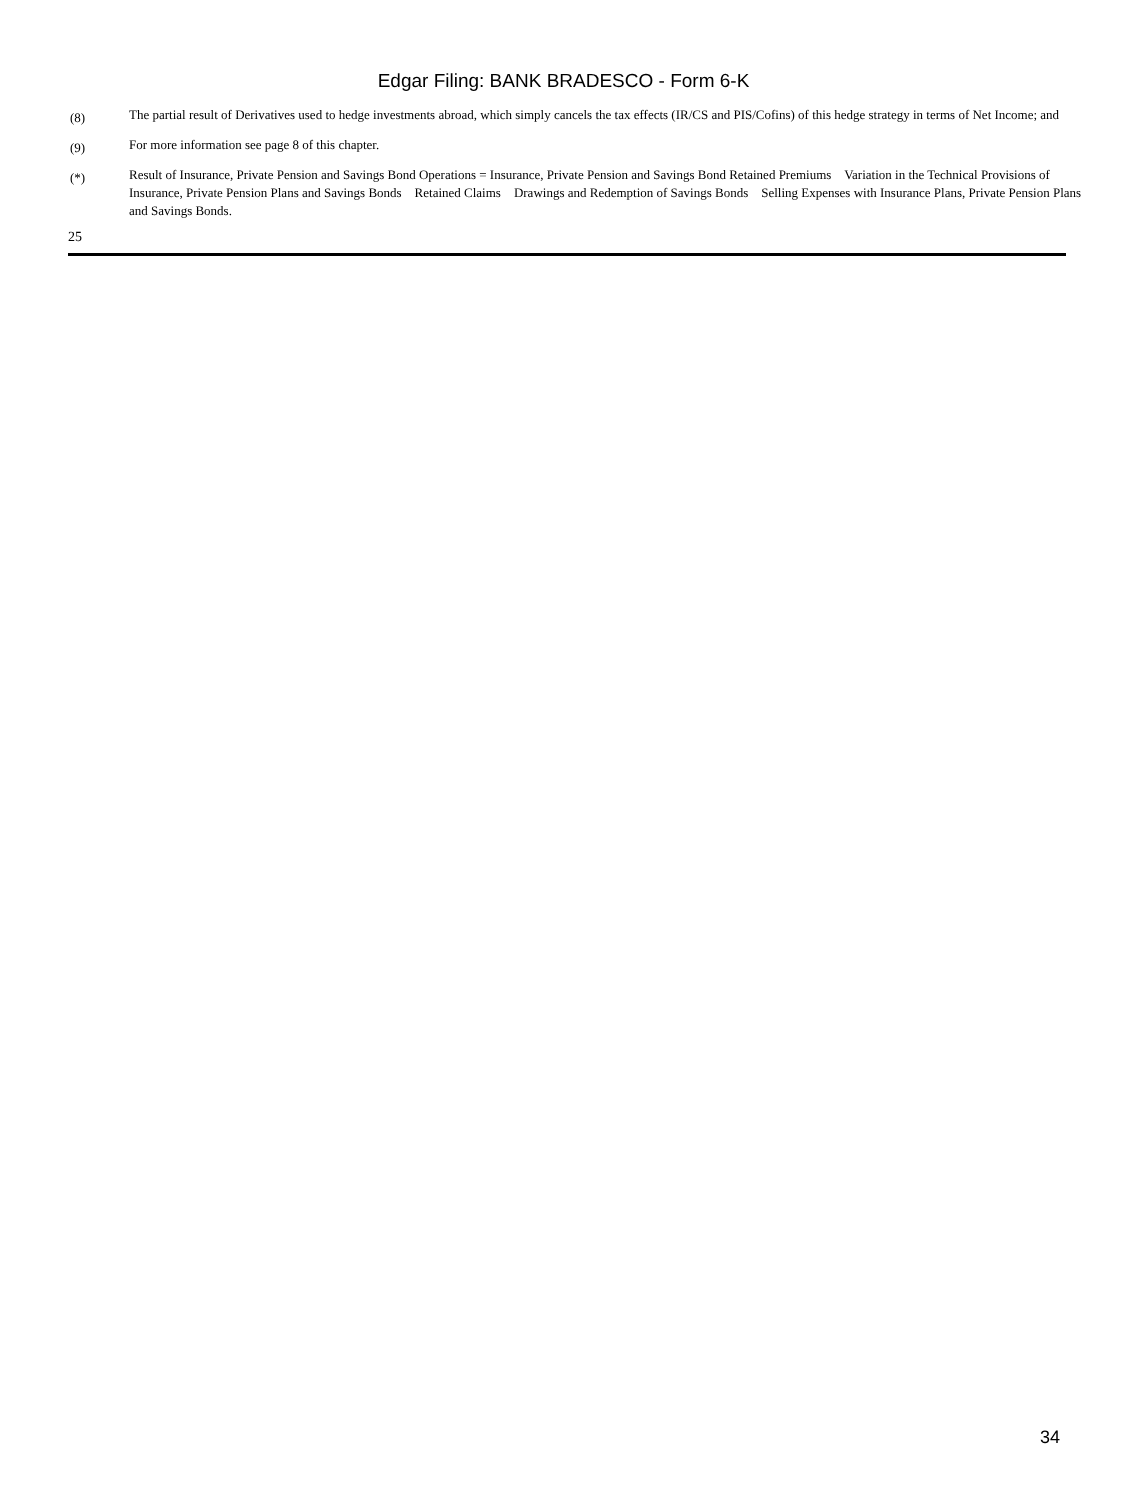Edgar Filing: BANK BRADESCO - Form 6-K
(8)
The partial result of Derivatives used to hedge investments abroad, which simply cancels the tax effects (IR/CS and PIS/Cofins) of this hedge strategy in terms of Net Income; and
(9)
For more information see page 8 of this chapter.
(*)
Result of Insurance, Private Pension and Savings Bond Operations = Insurance, Private Pension and Savings Bond Retained Premiums Variation in the Technical Provisions of Insurance, Private Pension Plans and Savings Bonds Retained Claims Drawings and Redemption of Savings Bonds Selling Expenses with Insurance Plans, Private Pension Plans and Savings Bonds.
25
34